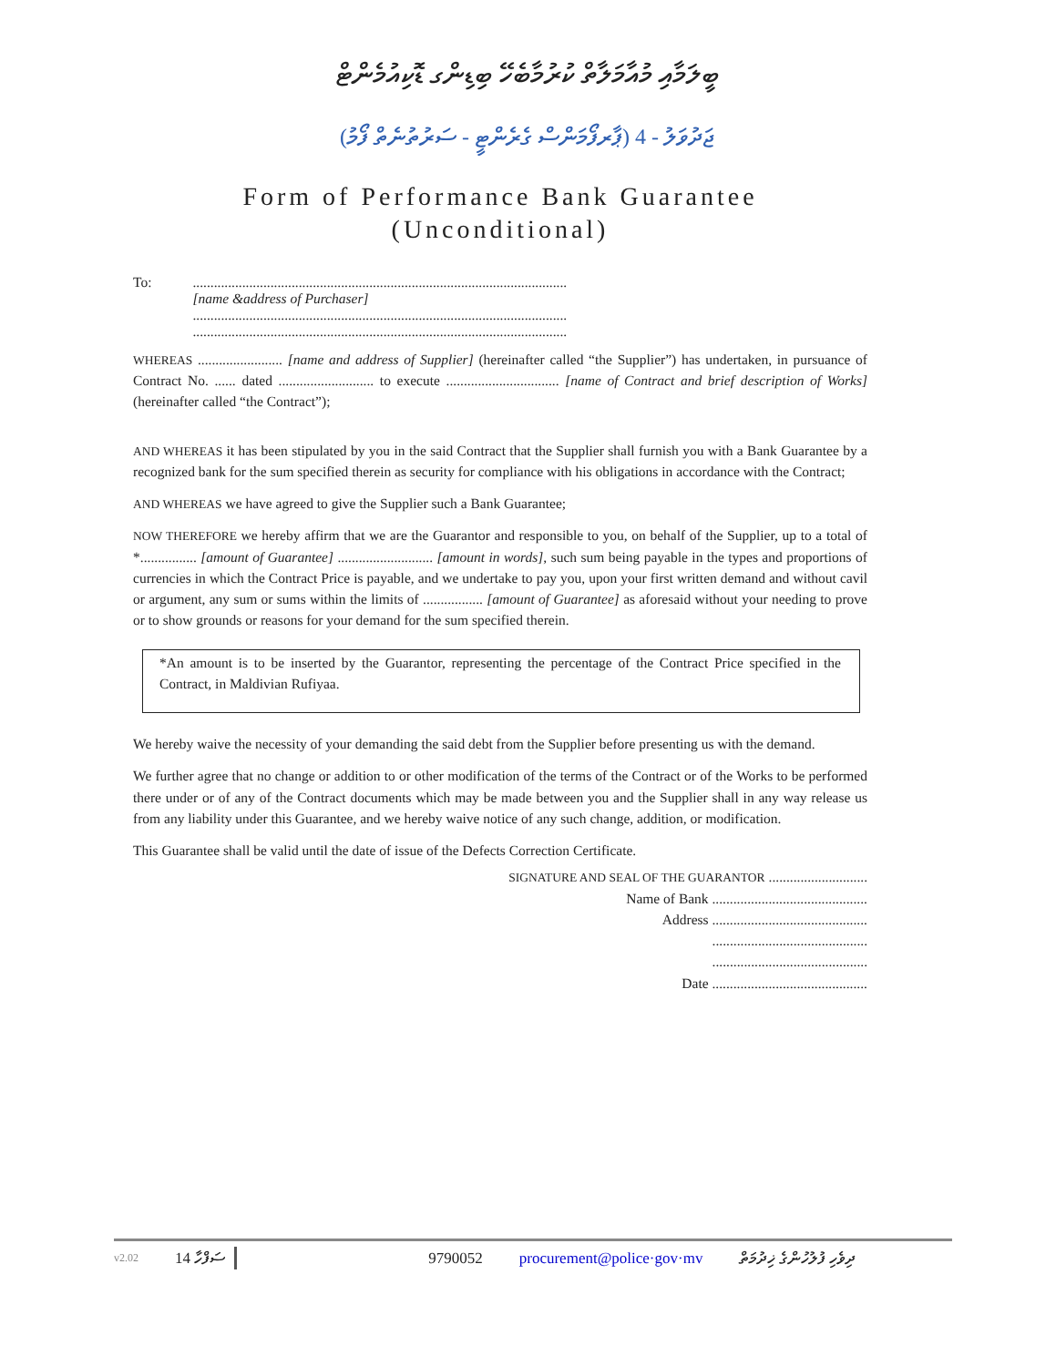ބީލަމާއި މުއާމަލާތް ކުރުމާބެހޭ ބިޑިންގ ޑޮކިއުމެންޓް
ޖަދުވަލު - 4 (ޕާރފޯމަންސް ގެރެންޓީ - ސަރުތުނެތް ފޯމު)
Form of Performance Bank Guarantee
(Unconditional)
To: ..........................................................................................................
[name &address of Purchaser]
..........................................................................................................
..........................................................................................................
WHEREAS ........................ [name and address of Supplier] (hereinafter called “the Supplier”) has undertaken, in pursuance of Contract No. ...... dated ........................... to execute ................................ [name of Contract and brief description of Works] (hereinafter called “the Contract”);
AND WHEREAS it has been stipulated by you in the said Contract that the Supplier shall furnish you with a Bank Guarantee by a recognized bank for the sum specified therein as security for compliance with his obligations in accordance with the Contract;
AND WHEREAS we have agreed to give the Supplier such a Bank Guarantee;
NOW THEREFORE we hereby affirm that we are the Guarantor and responsible to you, on behalf of the Supplier, up to a total of *................ [amount of Guarantee] ........................... [amount in words], such sum being payable in the types and proportions of currencies in which the Contract Price is payable, and we undertake to pay you, upon your first written demand and without cavil or argument, any sum or sums within the limits of ................. [amount of Guarantee] as aforesaid without your needing to prove or to show grounds or reasons for your demand for the sum specified therein.
*An amount is to be inserted by the Guarantor, representing the percentage of the Contract Price specified in the Contract, in Maldivian Rufiyaa.
We hereby waive the necessity of your demanding the said debt from the Supplier before presenting us with the demand.
We further agree that no change or addition to or other modification of the terms of the Contract or of the Works to be performed there under or of any of the Contract documents which may be made between you and the Supplier shall in any way release us from any liability under this Guarantee, and we hereby waive notice of any such change, addition, or modification.
This Guarantee shall be valid until the date of issue of the Defects Correction Certificate.
SIGNATURE AND SEAL OF THE GUARANTOR ............................
Name of Bank ............................................
Address ............................................
............................................
............................................
Date ............................................
v2.02 14 ސަފްހާ 9790052 procurement@police·gov·mv ދިވެހި ފުލުހުންގެ ޚިދުމަތް